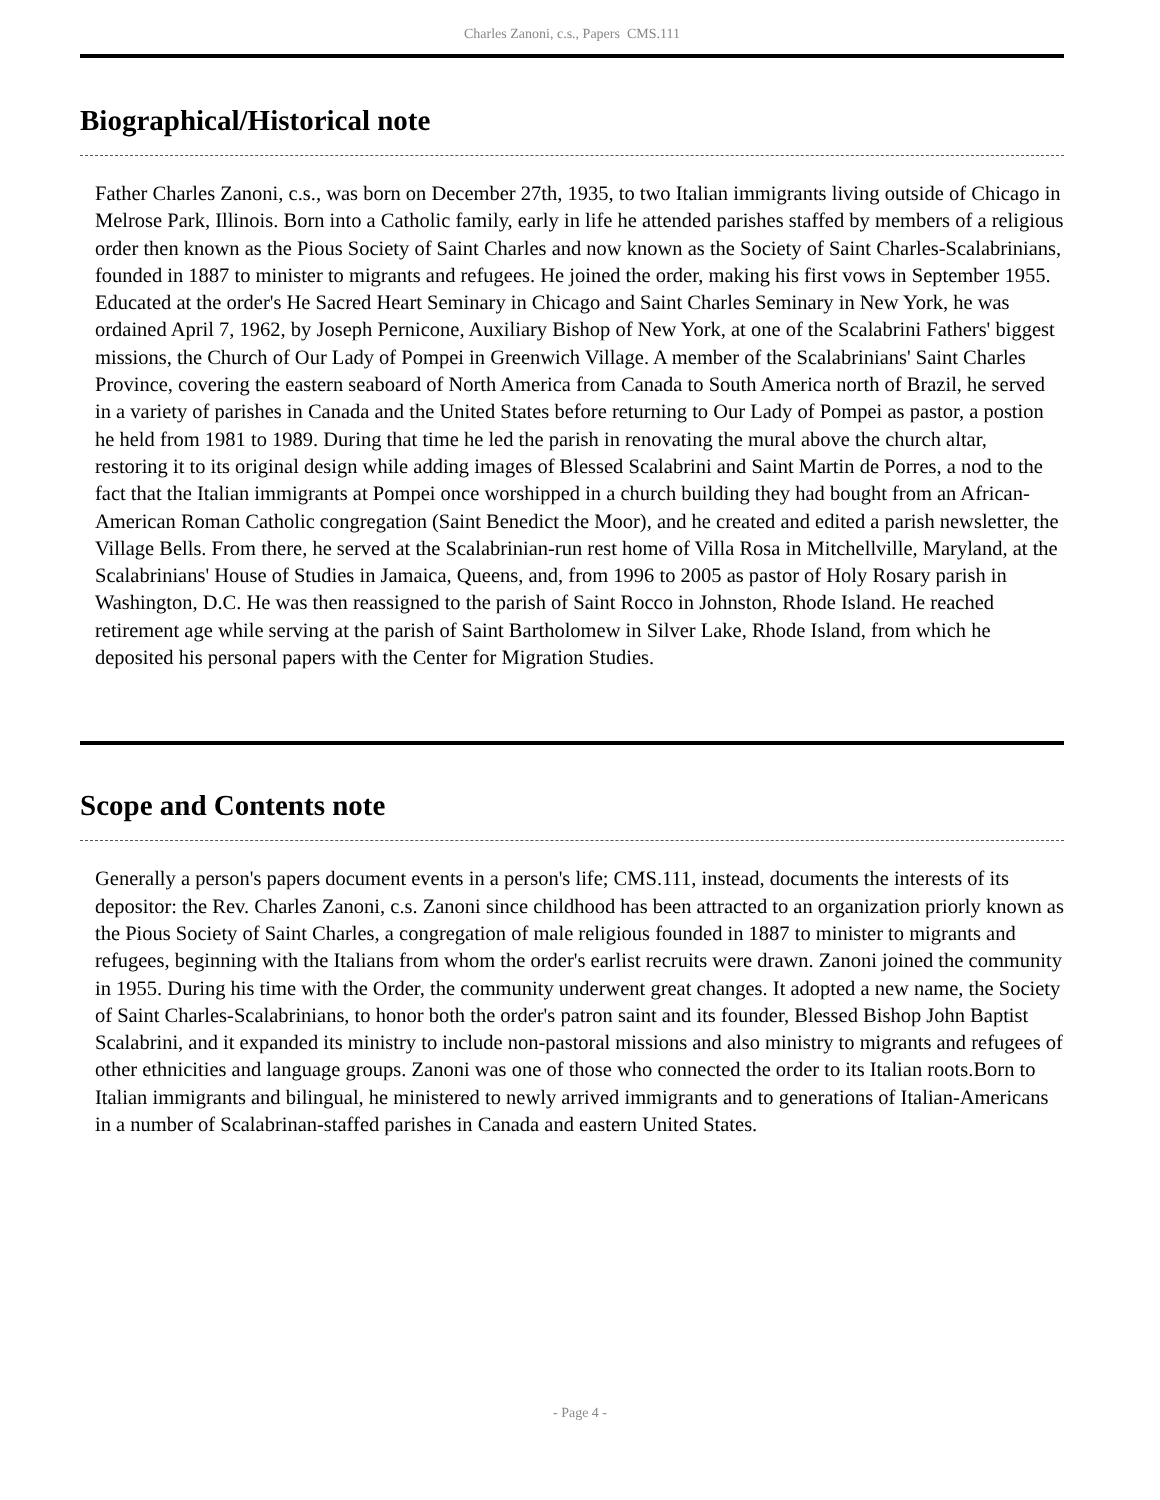Charles Zanoni, c.s., Papers CMS.111
Biographical/Historical note
Father Charles Zanoni, c.s., was born on December 27th, 1935, to two Italian immigrants living outside of Chicago in Melrose Park, Illinois. Born into a Catholic family, early in life he attended parishes staffed by members of a religious order then known as the Pious Society of Saint Charles and now known as the Society of Saint Charles-Scalabrinians, founded in 1887 to minister to migrants and refugees. He joined the order, making his first vows in September 1955. Educated at the order's He Sacred Heart Seminary in Chicago and Saint Charles Seminary in New York, he was ordained April 7, 1962, by Joseph Pernicone, Auxiliary Bishop of New York, at one of the Scalabrini Fathers' biggest missions, the Church of Our Lady of Pompei in Greenwich Village. A member of the Scalabrinians' Saint Charles Province, covering the eastern seaboard of North America from Canada to South America north of Brazil, he served in a variety of parishes in Canada and the United States before returning to Our Lady of Pompei as pastor, a postion he held from 1981 to 1989. During that time he led the parish in renovating the mural above the church altar, restoring it to its original design while adding images of Blessed Scalabrini and Saint Martin de Porres, a nod to the fact that the Italian immigrants at Pompei once worshipped in a church building they had bought from an African-American Roman Catholic congregation (Saint Benedict the Moor), and he created and edited a parish newsletter, the Village Bells. From there, he served at the Scalabrinian-run rest home of Villa Rosa in Mitchellville, Maryland, at the Scalabrinians' House of Studies in Jamaica, Queens, and, from 1996 to 2005 as pastor of Holy Rosary parish in Washington, D.C. He was then reassigned to the parish of Saint Rocco in Johnston, Rhode Island. He reached retirement age while serving at the parish of Saint Bartholomew in Silver Lake, Rhode Island, from which he deposited his personal papers with the Center for Migration Studies.
Scope and Contents note
Generally a person's papers document events in a person's life; CMS.111, instead, documents the interests of its depositor: the Rev. Charles Zanoni, c.s. Zanoni since childhood has been attracted to an organization priorly known as the Pious Society of Saint Charles, a congregation of male religious founded in 1887 to minister to migrants and refugees, beginning with the Italians from whom the order's earlist recruits were drawn. Zanoni joined the community in 1955. During his time with the Order, the community underwent great changes. It adopted a new name, the Society of Saint Charles-Scalabrinians, to honor both the order's patron saint and its founder, Blessed Bishop John Baptist Scalabrini, and it expanded its ministry to include non-pastoral missions and also ministry to migrants and refugees of other ethnicities and language groups. Zanoni was one of those who connected the order to its Italian roots.Born to Italian immigrants and bilingual, he ministered to newly arrived immigrants and to generations of Italian-Americans in a number of Scalabrinan-staffed parishes in Canada and eastern United States.
- Page 4 -